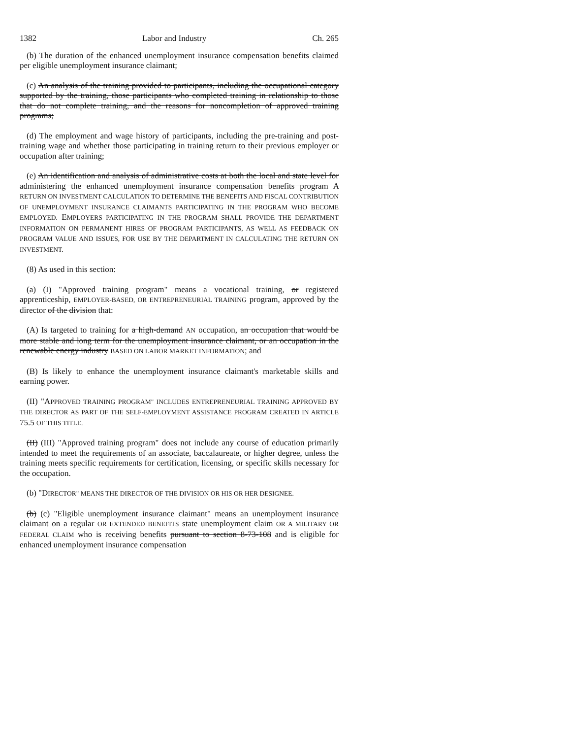1382 Labor and Industry Ch. 265
(b) The duration of the enhanced unemployment insurance compensation benefits claimed per eligible unemployment insurance claimant;
(c) An analysis of the training provided to participants, including the occupational category supported by the training, those participants who completed training in relationship to those that do not complete training, and the reasons for noncompletion of approved training programs;
(d) The employment and wage history of participants, including the pre-training and post-training wage and whether those participating in training return to their previous employer or occupation after training;
(e) An identification and analysis of administrative costs at both the local and state level for administering the enhanced unemployment insurance compensation benefits program A RETURN ON INVESTMENT CALCULATION TO DETERMINE THE BENEFITS AND FISCAL CONTRIBUTION OF UNEMPLOYMENT INSURANCE CLAIMANTS PARTICIPATING IN THE PROGRAM WHO BECOME EMPLOYED. EMPLOYERS PARTICIPATING IN THE PROGRAM SHALL PROVIDE THE DEPARTMENT INFORMATION ON PERMANENT HIRES OF PROGRAM PARTICIPANTS, AS WELL AS FEEDBACK ON PROGRAM VALUE AND ISSUES, FOR USE BY THE DEPARTMENT IN CALCULATING THE RETURN ON INVESTMENT.
(8) As used in this section:
(a) (I) "Approved training program" means a vocational training, or registered apprenticeship, EMPLOYER-BASED, OR ENTREPRENEURIAL TRAINING program, approved by the director of the division that:
(A) Is targeted to training for a high-demand AN occupation, an occupation that would be more stable and long term for the unemployment insurance claimant, or an occupation in the renewable energy industry BASED ON LABOR MARKET INFORMATION; and
(B) Is likely to enhance the unemployment insurance claimant's marketable skills and earning power.
(II) "APPROVED TRAINING PROGRAM" INCLUDES ENTREPRENEURIAL TRAINING APPROVED BY THE DIRECTOR AS PART OF THE SELF-EMPLOYMENT ASSISTANCE PROGRAM CREATED IN ARTICLE 75.5 OF THIS TITLE.
(II) (III) "Approved training program" does not include any course of education primarily intended to meet the requirements of an associate, baccalaureate, or higher degree, unless the training meets specific requirements for certification, licensing, or specific skills necessary for the occupation.
(b) "DIRECTOR" MEANS THE DIRECTOR OF THE DIVISION OR HIS OR HER DESIGNEE.
(b) (c) "Eligible unemployment insurance claimant" means an unemployment insurance claimant on a regular OR EXTENDED BENEFITS state unemployment claim OR A MILITARY OR FEDERAL CLAIM who is receiving benefits pursuant to section 8-73-108 and is eligible for enhanced unemployment insurance compensation